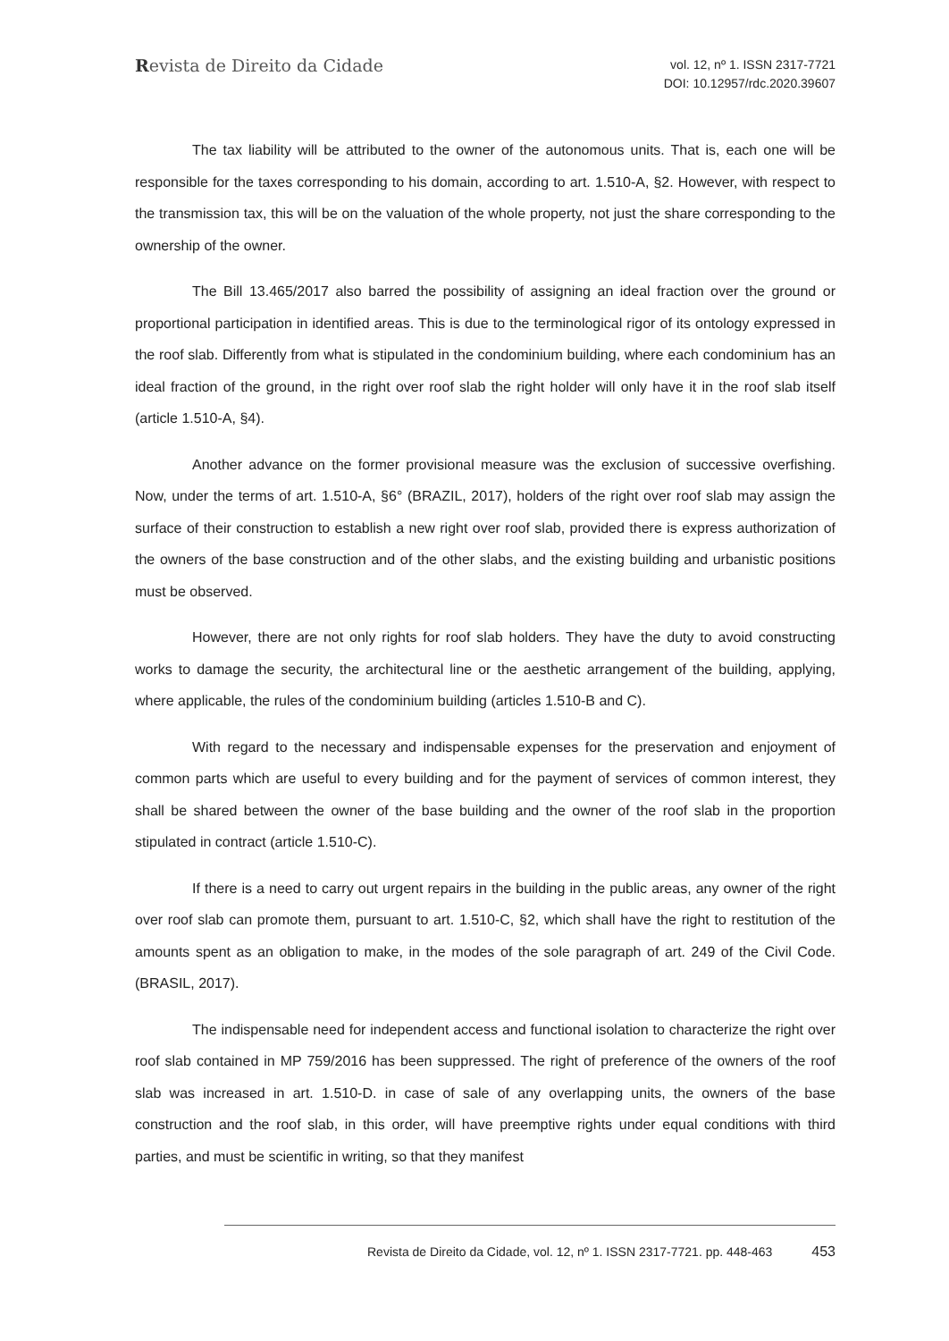Revista de Direito da Cidade
vol. 12, nº 1. ISSN 2317-7721
DOI: 10.12957/rdc.2020.39607
The tax liability will be attributed to the owner of the autonomous units. That is, each one will be responsible for the taxes corresponding to his domain, according to art. 1.510-A, §2. However, with respect to the transmission tax, this will be on the valuation of the whole property, not just the share corresponding to the ownership of the owner.
The Bill 13.465/2017 also barred the possibility of assigning an ideal fraction over the ground or proportional participation in identified areas. This is due to the terminological rigor of its ontology expressed in the roof slab. Differently from what is stipulated in the condominium building, where each condominium has an ideal fraction of the ground, in the right over roof slab the right holder will only have it in the roof slab itself (article 1.510-A, §4).
Another advance on the former provisional measure was the exclusion of successive overfishing. Now, under the terms of art. 1.510-A, §6° (BRAZIL, 2017), holders of the right over roof slab may assign the surface of their construction to establish a new right over roof slab, provided there is express authorization of the owners of the base construction and of the other slabs, and the existing building and urbanistic positions must be observed.
However, there are not only rights for roof slab holders. They have the duty to avoid constructing works to damage the security, the architectural line or the aesthetic arrangement of the building, applying, where applicable, the rules of the condominium building (articles 1.510-B and C).
With regard to the necessary and indispensable expenses for the preservation and enjoyment of common parts which are useful to every building and for the payment of services of common interest, they shall be shared between the owner of the base building and the owner of the roof slab in the proportion stipulated in contract (article 1.510-C).
If there is a need to carry out urgent repairs in the building in the public areas, any owner of the right over roof slab can promote them, pursuant to art. 1.510-C, §2, which shall have the right to restitution of the amounts spent as an obligation to make, in the modes of the sole paragraph of art. 249 of the Civil Code. (BRASIL, 2017).
The indispensable need for independent access and functional isolation to characterize the right over roof slab contained in MP 759/2016 has been suppressed. The right of preference of the owners of the roof slab was increased in art. 1.510-D. in case of sale of any overlapping units, the owners of the base construction and the roof slab, in this order, will have preemptive rights under equal conditions with third parties, and must be scientific in writing, so that they manifest
Revista de Direito da Cidade, vol. 12, nº 1. ISSN 2317-7721. pp. 448-463 453